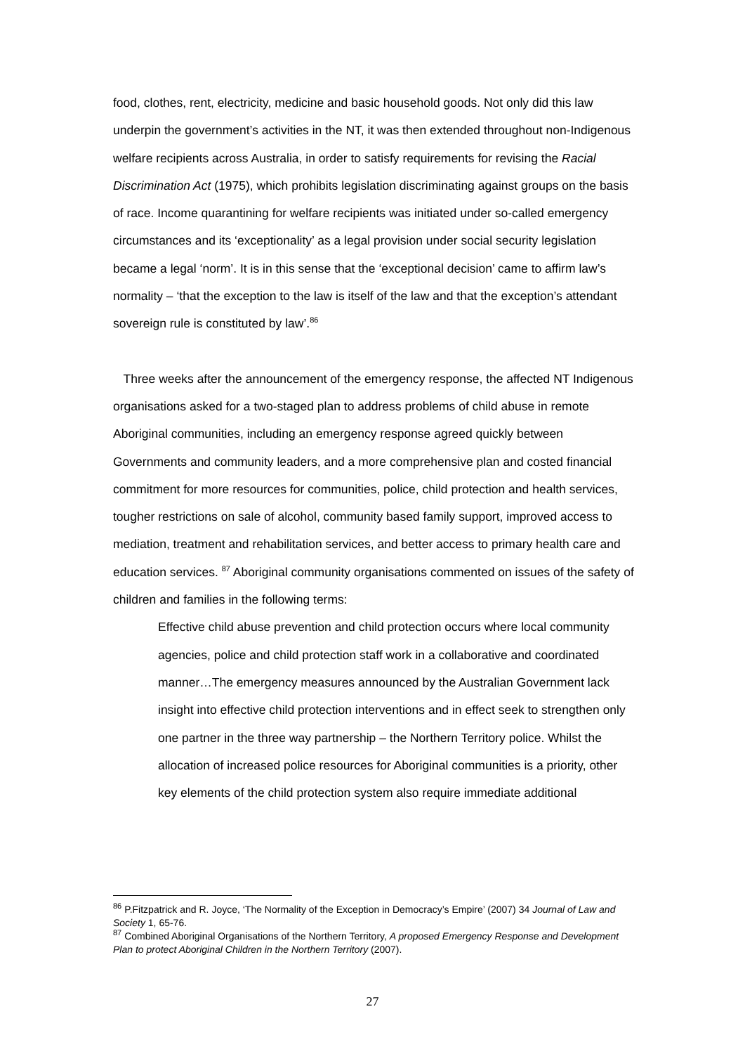food, clothes, rent, electricity, medicine and basic household goods. Not only did this law underpin the government’s activities in the NT, it was then extended throughout non-Indigenous welfare recipients across Australia, in order to satisfy requirements for revising the Racial Discrimination Act (1975), which prohibits legislation discriminating against groups on the basis of race. Income quarantining for welfare recipients was initiated under so-called emergency circumstances and its ‘exceptionality’ as a legal provision under social security legislation became a legal ‘norm’. It is in this sense that the ‘exceptional decision’ came to affirm law’s normality – ‘that the exception to the law is itself of the law and that the exception’s attendant sovereign rule is constituted by law’.<sup>86</sup>
Three weeks after the announcement of the emergency response, the affected NT Indigenous organisations asked for a two-staged plan to address problems of child abuse in remote Aboriginal communities, including an emergency response agreed quickly between Governments and community leaders, and a more comprehensive plan and costed financial commitment for more resources for communities, police, child protection and health services, tougher restrictions on sale of alcohol, community based family support, improved access to mediation, treatment and rehabilitation services, and better access to primary health care and education services. <sup>87</sup> Aboriginal community organisations commented on issues of the safety of children and families in the following terms:
Effective child abuse prevention and child protection occurs where local community agencies, police and child protection staff work in a collaborative and coordinated manner…The emergency measures announced by the Australian Government lack insight into effective child protection interventions and in effect seek to strengthen only one partner in the three way partnership – the Northern Territory police. Whilst the allocation of increased police resources for Aboriginal communities is a priority, other key elements of the child protection system also require immediate additional
<sup>86</sup> P.Fitzpatrick and R. Joyce, ‘The Normality of the Exception in Democracy’s Empire’ (2007) 34 Journal of Law and Society 1, 65-76.
<sup>87</sup> Combined Aboriginal Organisations of the Northern Territory, A proposed Emergency Response and Development Plan to protect Aboriginal Children in the Northern Territory (2007).
27